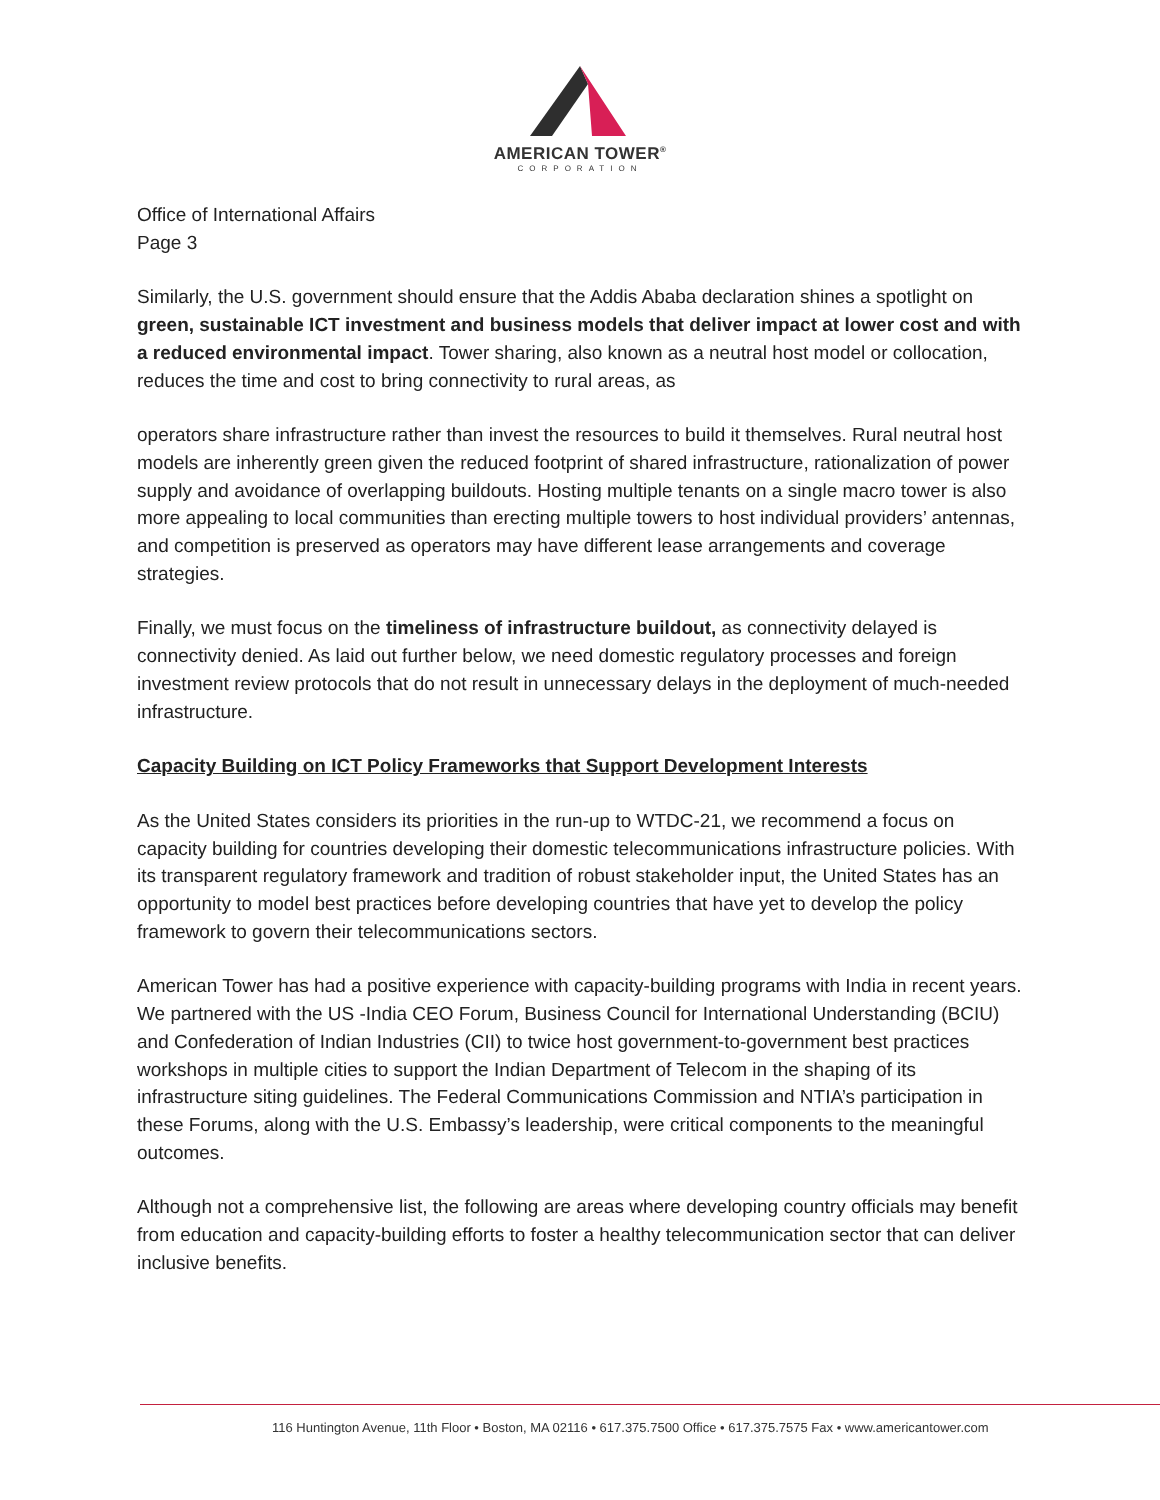AMERICAN TOWER<sup>®</sup>
CORPORATION
Office of International Affairs
Page 3
Similarly, the U.S. government should ensure that the Addis Ababa declaration shines a spotlight on green, sustainable ICT investment and business models that deliver impact at lower cost and with a reduced environmental impact. Tower sharing, also known as a neutral host model or collocation, reduces the time and cost to bring connectivity to rural areas, as
operators share infrastructure rather than invest the resources to build it themselves. Rural neutral host models are inherently green given the reduced footprint of shared infrastructure, rationalization of power supply and avoidance of overlapping buildouts. Hosting multiple tenants on a single macro tower is also more appealing to local communities than erecting multiple towers to host individual providers’ antennas, and competition is preserved as operators may have different lease arrangements and coverage strategies.
Finally, we must focus on the timeliness of infrastructure buildout, as connectivity delayed is connectivity denied. As laid out further below, we need domestic regulatory processes and foreign investment review protocols that do not result in unnecessary delays in the deployment of much-needed infrastructure.
Capacity Building on ICT Policy Frameworks that Support Development Interests
As the United States considers its priorities in the run-up to WTDC-21, we recommend a focus on capacity building for countries developing their domestic telecommunications infrastructure policies. With its transparent regulatory framework and tradition of robust stakeholder input, the United States has an opportunity to model best practices before developing countries that have yet to develop the policy framework to govern their telecommunications sectors.
American Tower has had a positive experience with capacity-building programs with India in recent years. We partnered with the US -India CEO Forum, Business Council for International Understanding (BCIU) and Confederation of Indian Industries (CII) to twice host government-to-government best practices workshops in multiple cities to support the Indian Department of Telecom in the shaping of its infrastructure siting guidelines. The Federal Communications Commission and NTIA’s participation in these Forums, along with the U.S. Embassy’s leadership, were critical components to the meaningful outcomes.
Although not a comprehensive list, the following are areas where developing country officials may benefit from education and capacity-building efforts to foster a healthy telecommunication sector that can deliver inclusive benefits.
116 Huntington Avenue, 11th Floor • Boston, MA 02116 • 617.375.7500 Office • 617.375.7575 Fax • www.americantower.com